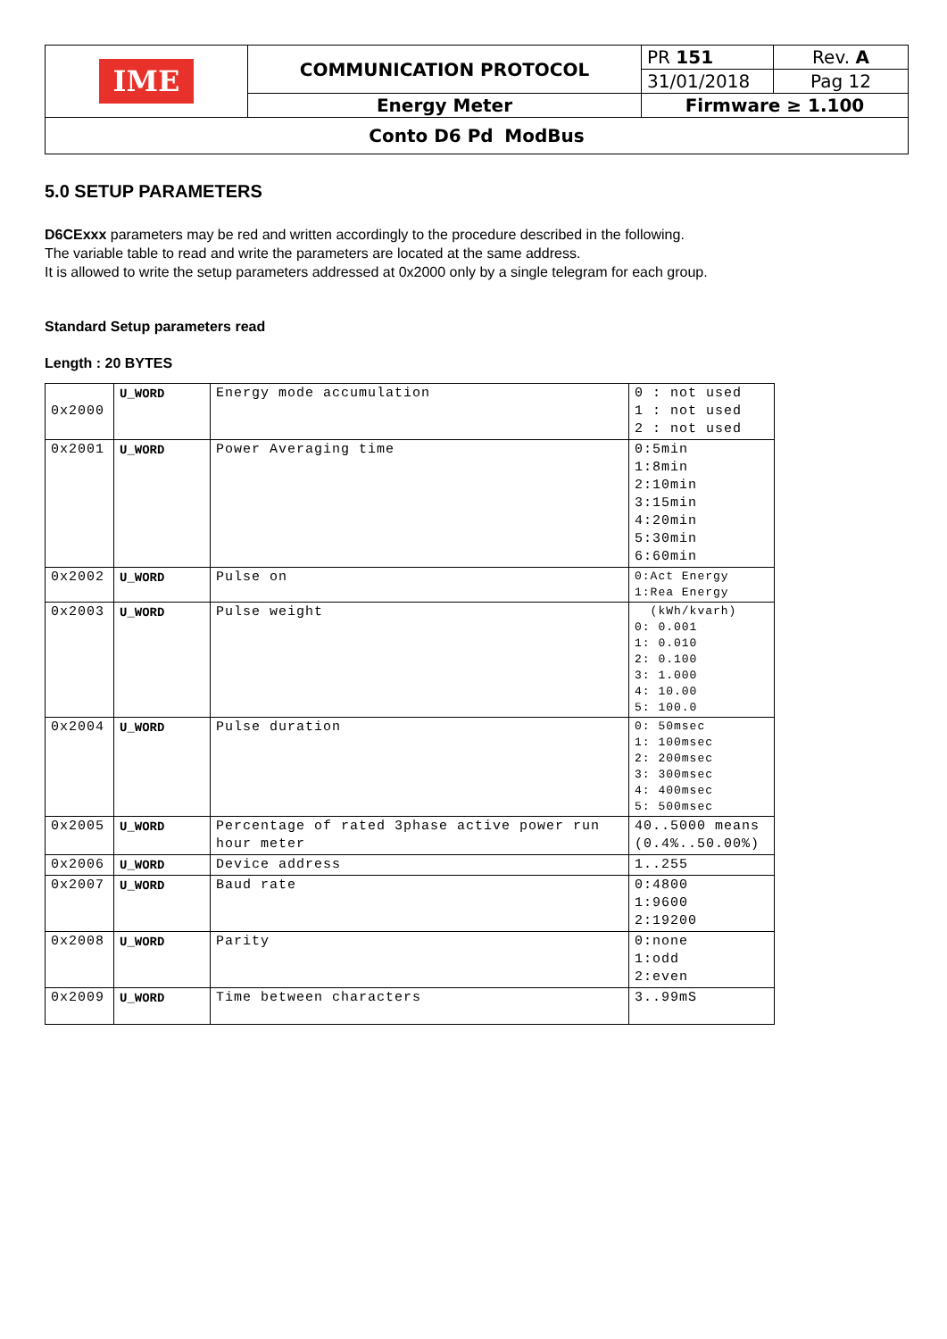| IME | COMMUNICATION PROTOCOL | PR 151 | Rev. A |
| | | 31/01/2018 | Pag 12 |
| | Energy Meter | Firmware ≥ 1.100 | |
| Conto D6 Pd ModBus | | | |
5.0 SETUP PARAMETERS
D6CExxx parameters may be red and written accordingly to the procedure described in the following.
The variable table to read and write the parameters are located at the same address.
It is allowed to write the setup parameters addressed at 0x2000 only by a single telegram for each group.
Standard Setup parameters read
Length : 20 BYTES
| 0x2000 | U_WORD | Energy mode accumulation | 0 : not used 1 : not used 2 : not used |
| 0x2001 | U_WORD | Power Averaging time | 0:5min 1:8min 2:10min 3:15min 4:20min 5:30min 6:60min |
| 0x2002 | U_WORD | Pulse on | 0:Act Energy 1:Rea Energy |
| 0x2003 | U_WORD | Pulse weight | (kWh/kvarh) 0: 0.001 1: 0.010 2: 0.100 3: 1.000 4: 10.00 5: 100.0 |
| 0x2004 | U_WORD | Pulse duration | 0: 50msec 1: 100msec 2: 200msec 3: 300msec 4: 400msec 5: 500msec |
| 0x2005 | U_WORD | Percentage of rated 3phase active power run hour meter | 40..5000 means (0.4%..50.00%) |
| 0x2006 | U_WORD | Device address | 1..255 |
| 0x2007 | U_WORD | Baud rate | 0:4800 1:9600 2:19200 |
| 0x2008 | U_WORD | Parity | 0:none 1:odd 2:even |
| 0x2009 | U_WORD | Time between characters | 3..99mS |